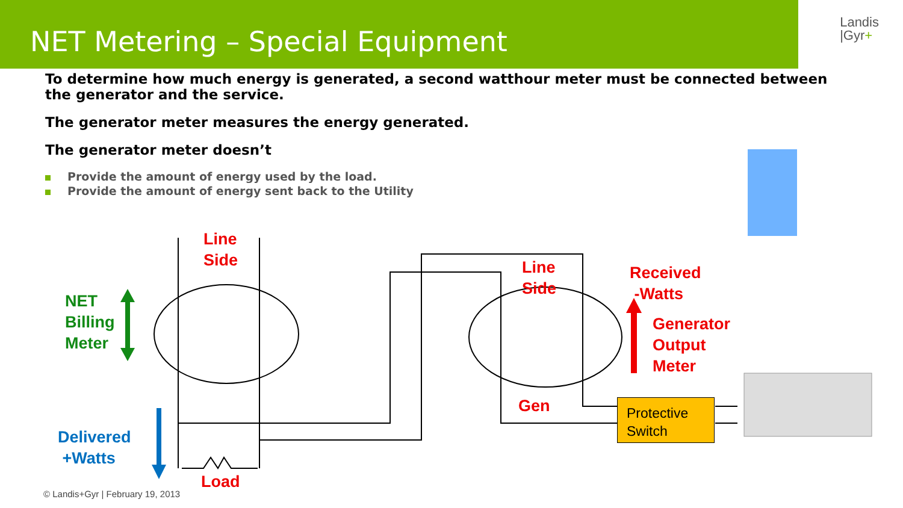NET Metering – Special Equipment
Landis
|Gyr+
To determine how much energy is generated, a second watthour meter must be connected between the generator and the service.
The generator meter measures the energy generated.
The generator meter doesn’t
Provide the amount of energy used by the load.
Provide the amount of energy sent back to the Utility
Line
Side
Line
Side
NET
Billing
Meter
Received
-Watts
Generator
Output
Meter
Gen
Delivered
+Watts
Load
Protective
Switch
© Landis+Gyr | February 19, 2013